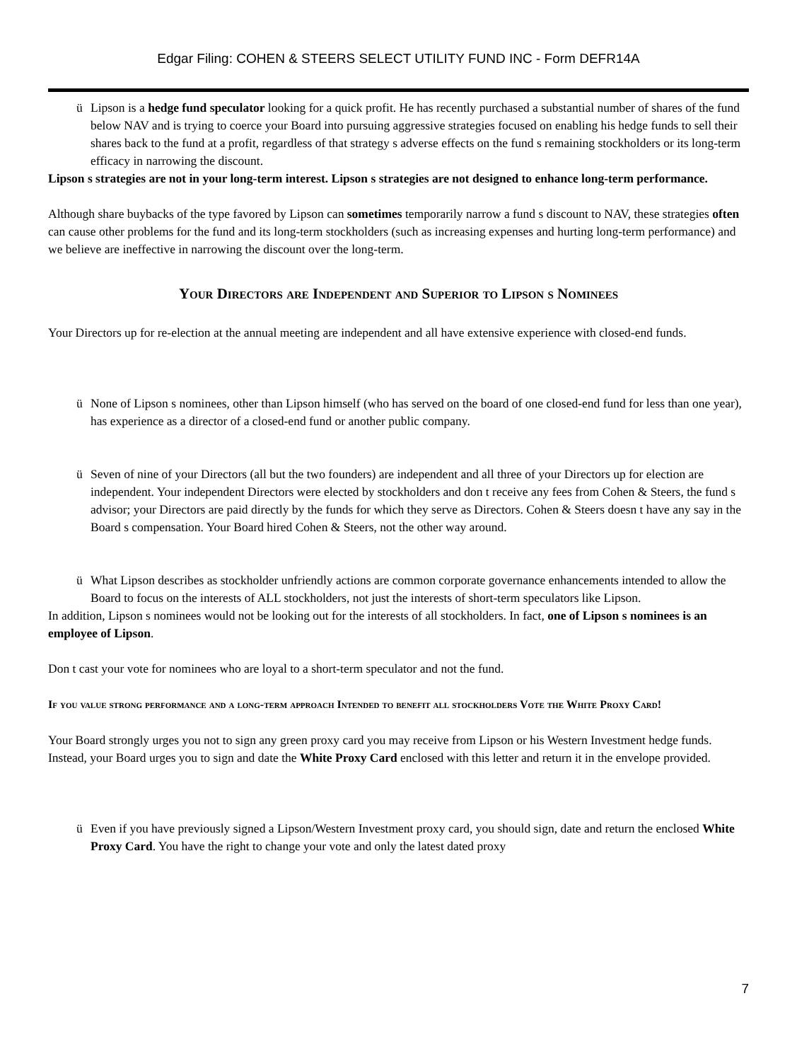Edgar Filing: COHEN & STEERS SELECT UTILITY FUND INC - Form DEFR14A
ü Lipson is a hedge fund speculator looking for a quick profit. He has recently purchased a substantial number of shares of the fund below NAV and is trying to coerce your Board into pursuing aggressive strategies focused on enabling his hedge funds to sell their shares back to the fund at a profit, regardless of that strategy s adverse effects on the fund s remaining stockholders or its long-term efficacy in narrowing the discount.
Lipson s strategies are not in your long-term interest. Lipson s strategies are not designed to enhance long-term performance.
Although share buybacks of the type favored by Lipson can sometimes temporarily narrow a fund s discount to NAV, these strategies often can cause other problems for the fund and its long-term stockholders (such as increasing expenses and hurting long-term performance) and we believe are ineffective in narrowing the discount over the long-term.
Your Directors are Independent and Superior to Lipson s Nominees
Your Directors up for re-election at the annual meeting are independent and all have extensive experience with closed-end funds.
ü None of Lipson s nominees, other than Lipson himself (who has served on the board of one closed-end fund for less than one year), has experience as a director of a closed-end fund or another public company.
ü Seven of nine of your Directors (all but the two founders) are independent and all three of your Directors up for election are independent. Your independent Directors were elected by stockholders and don t receive any fees from Cohen & Steers, the fund s advisor; your Directors are paid directly by the funds for which they serve as Directors. Cohen & Steers doesn t have any say in the Board s compensation. Your Board hired Cohen & Steers, not the other way around.
ü What Lipson describes as stockholder unfriendly actions are common corporate governance enhancements intended to allow the Board to focus on the interests of ALL stockholders, not just the interests of short-term speculators like Lipson.
In addition, Lipson s nominees would not be looking out for the interests of all stockholders. In fact, one of Lipson s nominees is an employee of Lipson.
Don t cast your vote for nominees who are loyal to a short-term speculator and not the fund.
If you value strong performance and a long-term approach Intended to benefit all stockholders Vote the White Proxy Card!
Your Board strongly urges you not to sign any green proxy card you may receive from Lipson or his Western Investment hedge funds. Instead, your Board urges you to sign and date the White Proxy Card enclosed with this letter and return it in the envelope provided.
ü Even if you have previously signed a Lipson/Western Investment proxy card, you should sign, date and return the enclosed White Proxy Card. You have the right to change your vote and only the latest dated proxy
7